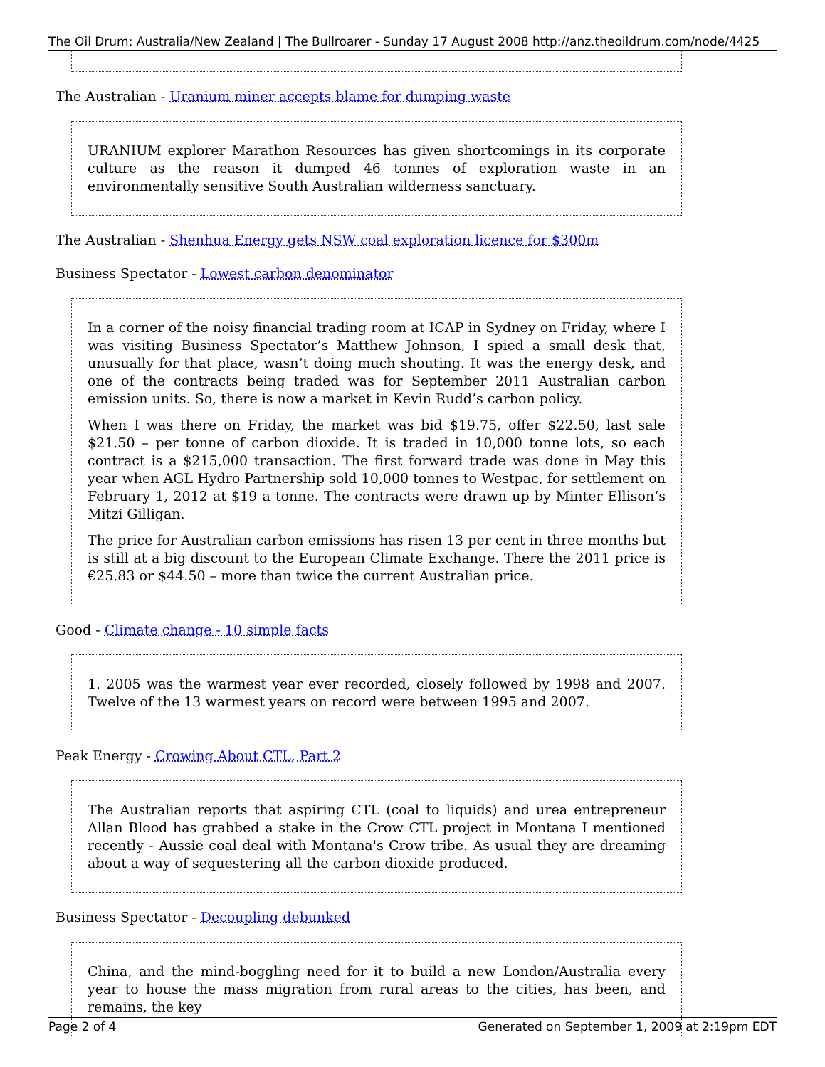The Oil Drum: Australia/New Zealand | The Bullroarer - Sunday 17 August 2008 http://anz.theoildrum.com/node/4425
The Australian - Uranium miner accepts blame for dumping waste
URANIUM explorer Marathon Resources has given shortcomings in its corporate culture as the reason it dumped 46 tonnes of exploration waste in an environmentally sensitive South Australian wilderness sanctuary.
The Australian - Shenhua Energy gets NSW coal exploration licence for $300m
Business Spectator - Lowest carbon denominator
In a corner of the noisy financial trading room at ICAP in Sydney on Friday, where I was visiting Business Spectator’s Matthew Johnson, I spied a small desk that, unusually for that place, wasn’t doing much shouting. It was the energy desk, and one of the contracts being traded was for September 2011 Australian carbon emission units. So, there is now a market in Kevin Rudd’s carbon policy.
When I was there on Friday, the market was bid $19.75, offer $22.50, last sale $21.50 – per tonne of carbon dioxide. It is traded in 10,000 tonne lots, so each contract is a $215,000 transaction. The first forward trade was done in May this year when AGL Hydro Partnership sold 10,000 tonnes to Westpac, for settlement on February 1, 2012 at $19 a tonne. The contracts were drawn up by Minter Ellison’s Mitzi Gilligan.
The price for Australian carbon emissions has risen 13 per cent in three months but is still at a big discount to the European Climate Exchange. There the 2011 price is €25.83 or $44.50 – more than twice the current Australian price.
Good - Climate change - 10 simple facts
1. 2005 was the warmest year ever recorded, closely followed by 1998 and 2007. Twelve of the 13 warmest years on record were between 1995 and 2007.
Peak Energy - Crowing About CTL, Part 2
The Australian reports that aspiring CTL (coal to liquids) and urea entrepreneur Allan Blood has grabbed a stake in the Crow CTL project in Montana I mentioned recently - Aussie coal deal with Montana's Crow tribe. As usual they are dreaming about a way of sequestering all the carbon dioxide produced.
Business Spectator - Decoupling debunked
China, and the mind-boggling need for it to build a new London/Australia every year to house the mass migration from rural areas to the cities, has been, and remains, the key
Page 2 of 4 Generated on September 1, 2009 at 2:19pm EDT